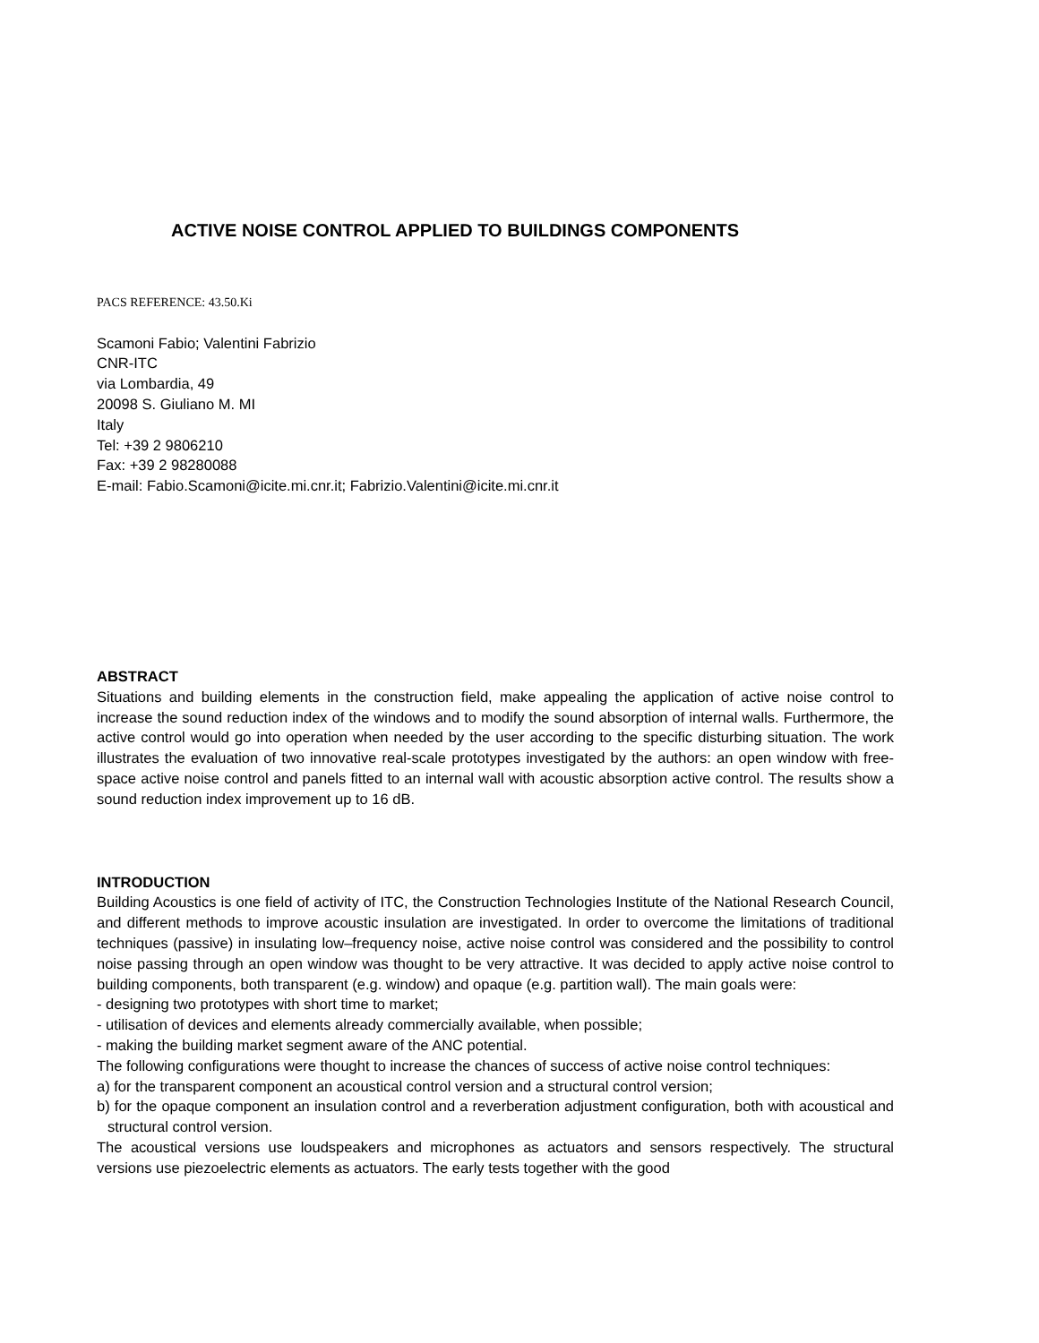ACTIVE NOISE CONTROL APPLIED TO BUILDINGS COMPONENTS
PACS REFERENCE: 43.50.Ki
Scamoni Fabio; Valentini Fabrizio
CNR-ITC
via Lombardia, 49
20098 S. Giuliano M. MI
Italy
Tel: +39 2 9806210
Fax: +39 2 98280088
E-mail: Fabio.Scamoni@icite.mi.cnr.it; Fabrizio.Valentini@icite.mi.cnr.it
ABSTRACT
Situations and building elements in the construction field, make appealing the application of active noise control to increase the sound reduction index of the windows and to modify the sound absorption of internal walls. Furthermore, the active control would go into operation when needed by the user according to the specific disturbing situation. The work illustrates the evaluation of two innovative real-scale prototypes investigated by the authors: an open window with free-space active noise control and panels fitted to an internal wall with acoustic absorption active control. The results show a sound reduction index improvement up to 16 dB.
INTRODUCTION
Building Acoustics is one field of activity of ITC, the Construction Technologies Institute of the National Research Council, and different methods to improve acoustic insulation are investigated. In order to overcome the limitations of traditional techniques (passive) in insulating low–frequency noise, active noise control was considered and the possibility to control noise passing through an open window was thought to be very attractive. It was decided to apply active noise control to building components, both transparent (e.g. window) and opaque (e.g. partition wall). The main goals were:
- designing two prototypes with short time to market;
- utilisation of devices and elements already commercially available, when possible;
- making the building market segment aware of the ANC potential.
The following configurations were thought to increase the chances of success of active noise control techniques:
a) for the transparent component an acoustical control version and a structural control version;
b) for the opaque component an insulation control and a reverberation adjustment configuration, both with acoustical and structural control version.
The acoustical versions use loudspeakers and microphones as actuators and sensors respectively. The structural versions use piezoelectric elements as actuators. The early tests together with the good